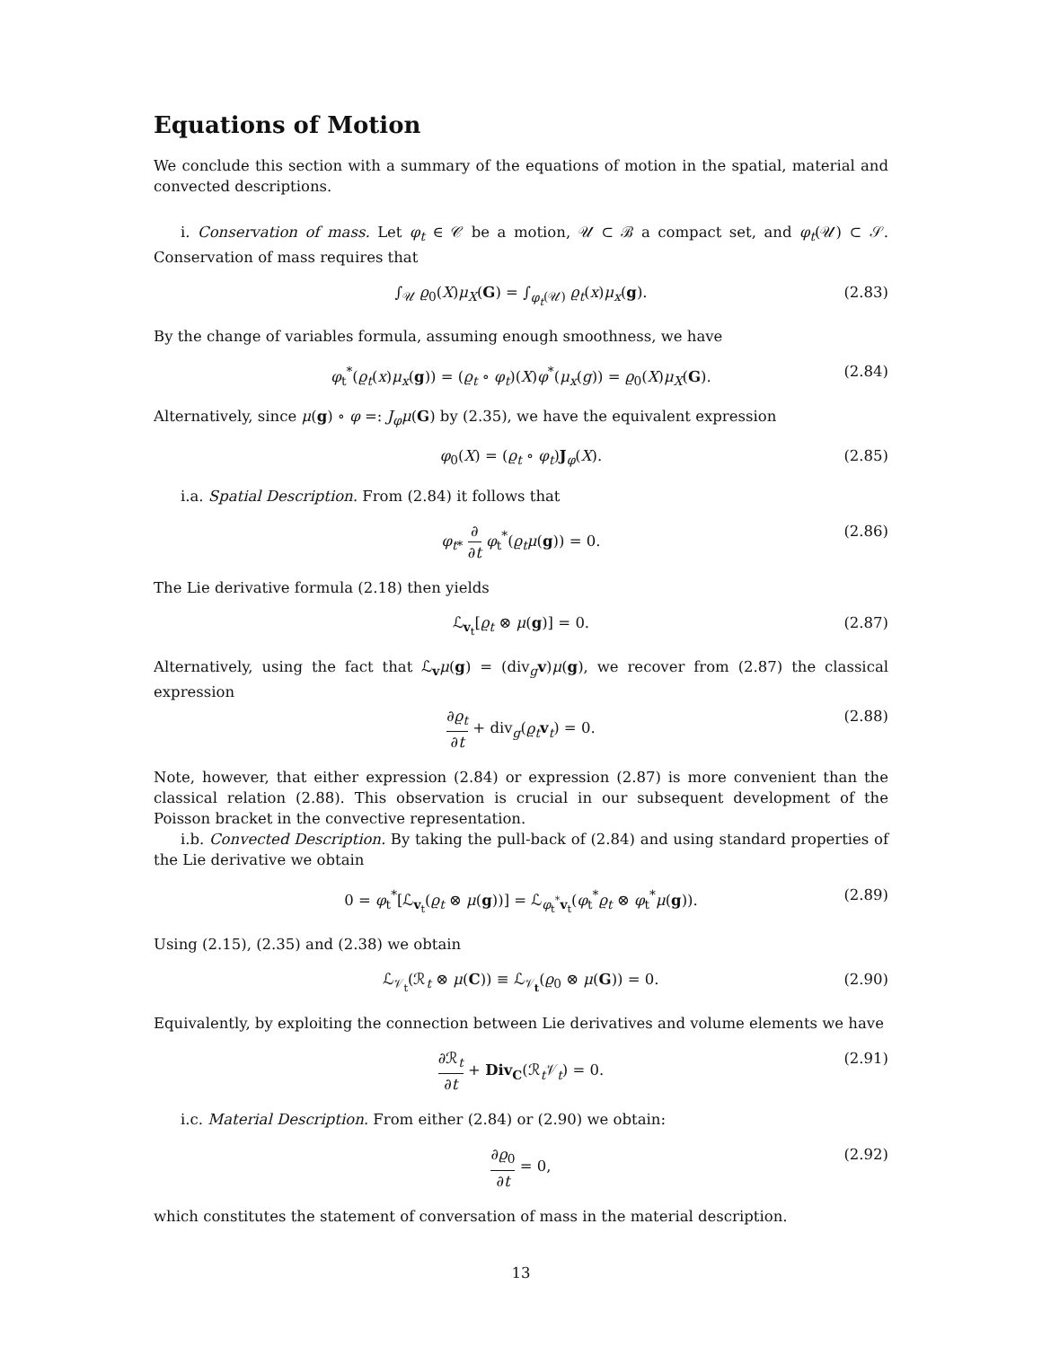Equations of Motion
We conclude this section with a summary of the equations of motion in the spatial, material and convected descriptions.
i. Conservation of mass. Let φ<sub>t</sub> ∈ 𝒞 be a motion, 𝒰 ⊂ ℬ a compact set, and φ<sub>t</sub>(𝒰) ⊂ 𝒮. Conservation of mass requires that
∫<sub>𝒰</sub> ϱ<sub>0</sub>(X)μ<sub>X</sub>(G) = ∫<sub>φ<sub>t</sub>(𝒰)</sub> ϱ<sub>t</sub>(x)μ<sub>x</sub>(g). (2.83)
By the change of variables formula, assuming enough smoothness, we have
φ<sub>t</sub><sup>*</sup>(ϱ<sub>t</sub>(x)μ<sub>x</sub>(g)) = (ϱ<sub>t</sub> ∘ φ<sub>t</sub>)(X)φ<sup>*</sup>(μ<sub>x</sub>(g)) = ϱ<sub>0</sub>(X)μ<sub>X</sub>(G). (2.84)
Alternatively, since μ(g) ∘ φ =: J<sub>φ</sub>μ(G) by (2.35), we have the equivalent expression
φ<sub>0</sub>(X) = (ϱ<sub>t</sub> ∘ φ<sub>t</sub>)J<sub>φ</sub>(X). (2.85)
i.a. Spatial Description. From (2.84) it follows that
φ<sub>t*</sub> ∂ ∂t φ<sub>t</sub><sup>*</sup>(ϱ<sub>t</sub>μ(g)) = 0. (2.86)
The Lie derivative formula (2.18) then yields
ℒ<sub>v<sub>t</sub></sub>[ϱ<sub>t</sub> ⊗ μ(g)] = 0. (2.87)
Alternatively, using the fact that ℒ<sub>v</sub>μ(g) = (div<sub>g</sub>v)μ(g), we recover from (2.87) the classical expression
∂ϱ<sub>t</sub> ∂t + div<sub>g</sub>(ϱ<sub>t</sub> v<sub>t</sub>) = 0. (2.88)
Note, however, that either expression (2.84) or expression (2.87) is more convenient than the classical relation (2.88). This observation is crucial in our subsequent development of the Poisson bracket in the convective representation.
i.b. Convected Description. By taking the pull-back of (2.84) and using standard properties of the Lie derivative we obtain
0 = φ<sub>t</sub><sup>*</sup>[ℒ<sub>v<sub>t</sub></sub>(ϱ<sub>t</sub> ⊗ μ(g))] = ℒ<sub>φ<sub>t</sub><sup>*</sup>v<sub>t</sub></sub>(φ<sub>t</sub><sup>*</sup>ϱ<sub>t</sub> ⊗ φ<sub>t</sub><sup>*</sup>μ(g)). (2.89)
Using (2.15), (2.35) and (2.38) we obtain
ℒ<sub>𝒱<sub>t</sub></sub>(ℛ<sub>t</sub> ⊗ μ(C)) ≡ ℒ<sub>𝒱<sub>t</sub></sub>(ϱ<sub>0</sub> ⊗ μ(G)) = 0. (2.90)
Equivalently, by exploiting the connection between Lie derivatives and volume elements we have
∂ℛ<sub>t</sub> ∂t + Div<sub>C</sub>(ℛ<sub>t</sub>𝒱<sub>t</sub>) = 0. (2.91)
i.c. Material Description. From either (2.84) or (2.90) we obtain:
∂ϱ<sub>0</sub> ∂t = 0, (2.92)
which constitutes the statement of conversation of mass in the material description.
13